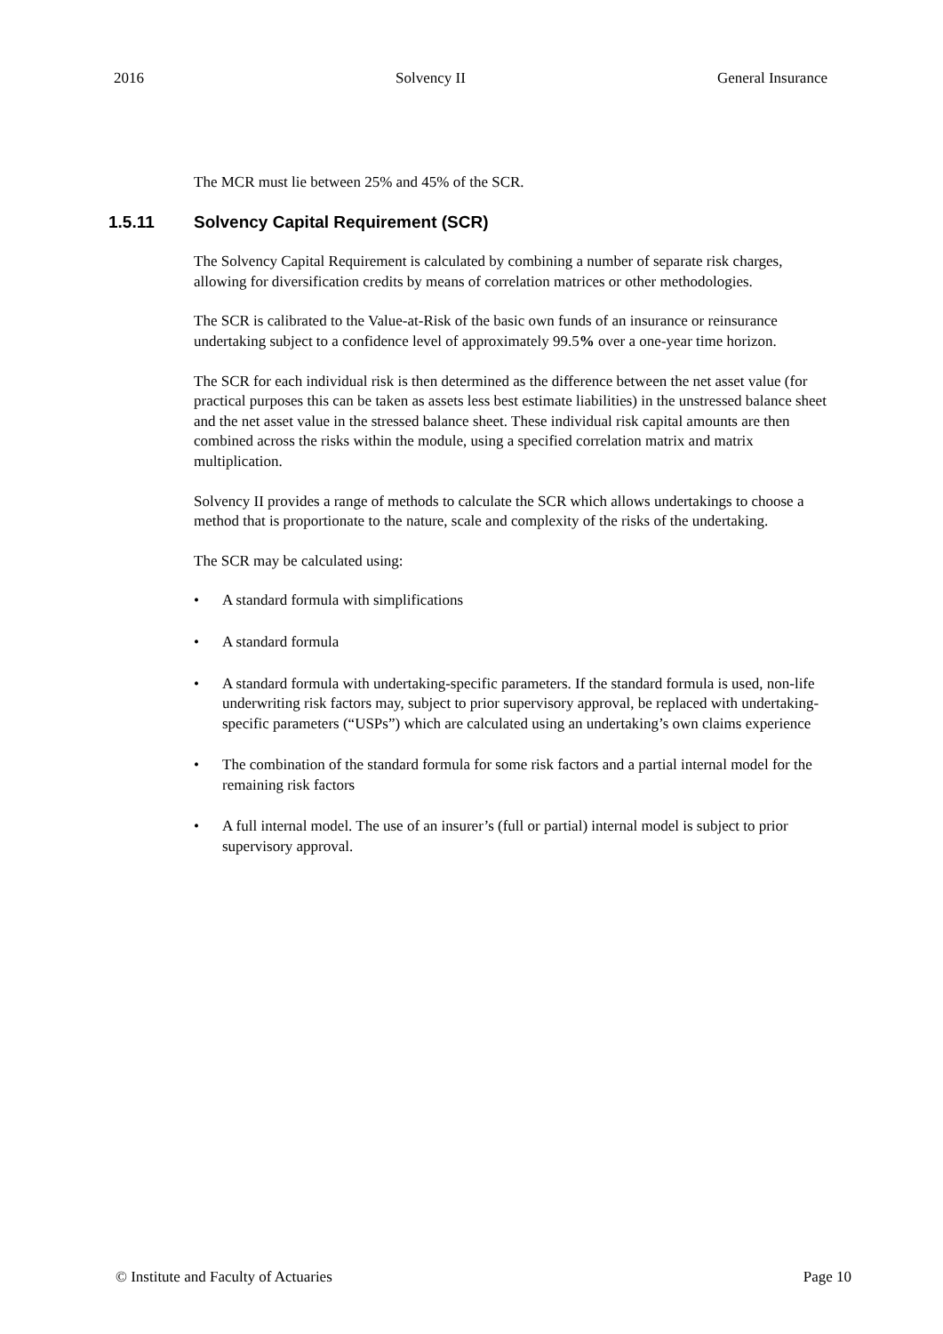2016 Solvency II General Insurance
The MCR must lie between 25% and 45% of the SCR.
1.5.11 Solvency Capital Requirement (SCR)
The Solvency Capital Requirement is calculated by combining a number of separate risk charges, allowing for diversification credits by means of correlation matrices or other methodologies.
The SCR is calibrated to the Value-at-Risk of the basic own funds of an insurance or reinsurance undertaking subject to a confidence level of approximately 99.5% over a one-year time horizon.
The SCR for each individual risk is then determined as the difference between the net asset value (for practical purposes this can be taken as assets less best estimate liabilities) in the unstressed balance sheet and the net asset value in the stressed balance sheet. These individual risk capital amounts are then combined across the risks within the module, using a specified correlation matrix and matrix multiplication.
Solvency II provides a range of methods to calculate the SCR which allows undertakings to choose a method that is proportionate to the nature, scale and complexity of the risks of the undertaking.
The SCR may be calculated using:
• A standard formula with simplifications
• A standard formula
• A standard formula with undertaking-specific parameters. If the standard formula is used, non-life underwriting risk factors may, subject to prior supervisory approval, be replaced with undertaking-specific parameters (“USPs”) which are calculated using an undertaking’s own claims experience
• The combination of the standard formula for some risk factors and a partial internal model for the remaining risk factors
• A full internal model. The use of an insurer’s (full or partial) internal model is subject to prior supervisory approval.
© Institute and Faculty of Actuaries Page 10